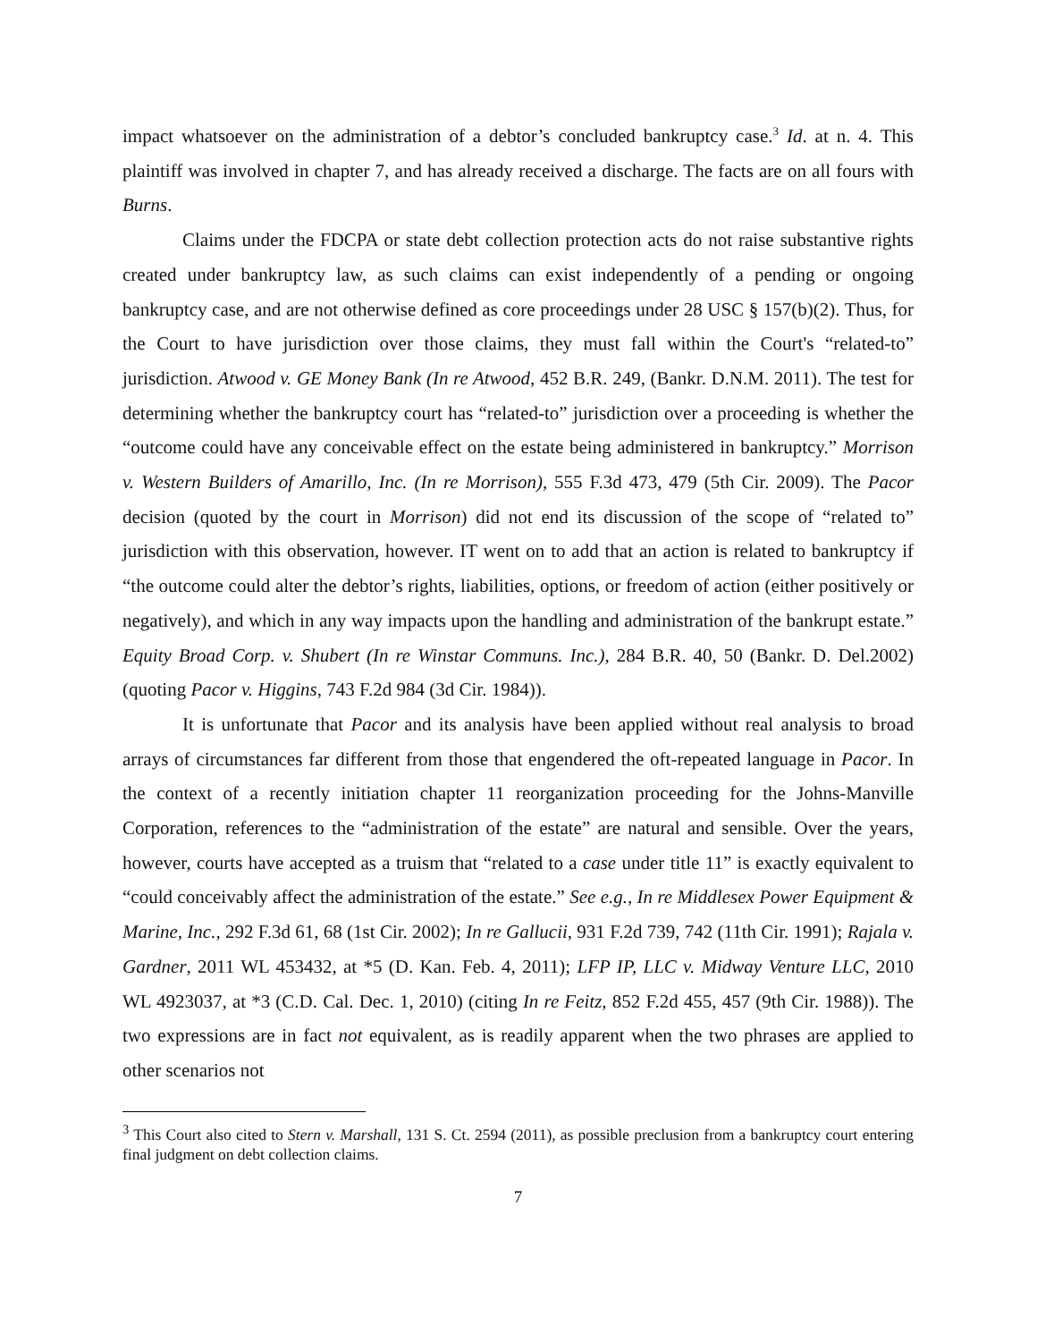impact whatsoever on the administration of a debtor’s concluded bankruptcy case.<sup>3</sup> Id. at n. 4. This plaintiff was involved in chapter 7, and has already received a discharge. The facts are on all fours with Burns.
Claims under the FDCPA or state debt collection protection acts do not raise substantive rights created under bankruptcy law, as such claims can exist independently of a pending or ongoing bankruptcy case, and are not otherwise defined as core proceedings under 28 USC § 157(b)(2). Thus, for the Court to have jurisdiction over those claims, they must fall within the Court's “related-to” jurisdiction. Atwood v. GE Money Bank (In re Atwood, 452 B.R. 249, (Bankr. D.N.M. 2011). The test for determining whether the bankruptcy court has “related-to” jurisdiction over a proceeding is whether the “outcome could have any conceivable effect on the estate being administered in bankruptcy.” Morrison v. Western Builders of Amarillo, Inc. (In re Morrison), 555 F.3d 473, 479 (5th Cir. 2009). The Pacor decision (quoted by the court in Morrison) did not end its discussion of the scope of “related to” jurisdiction with this observation, however. IT went on to add that an action is related to bankruptcy if “the outcome could alter the debtor’s rights, liabilities, options, or freedom of action (either positively or negatively), and which in any way impacts upon the handling and administration of the bankrupt estate.” Equity Broad Corp. v. Shubert (In re Winstar Communs. Inc.), 284 B.R. 40, 50 (Bankr. D. Del.2002) (quoting Pacor v. Higgins, 743 F.2d 984 (3d Cir. 1984)).
It is unfortunate that Pacor and its analysis have been applied without real analysis to broad arrays of circumstances far different from those that engendered the oft-repeated language in Pacor. In the context of a recently initiation chapter 11 reorganization proceeding for the Johns-Manville Corporation, references to the “administration of the estate” are natural and sensible. Over the years, however, courts have accepted as a truism that “related to a case under title 11” is exactly equivalent to “could conceivably affect the administration of the estate.” See e.g., In re Middlesex Power Equipment & Marine, Inc., 292 F.3d 61, 68 (1st Cir. 2002); In re Gallucii, 931 F.2d 739, 742 (11th Cir. 1991); Rajala v. Gardner, 2011 WL 453432, at *5 (D. Kan. Feb. 4, 2011); LFP IP, LLC v. Midway Venture LLC, 2010 WL 4923037, at *3 (C.D. Cal. Dec. 1, 2010) (citing In re Feitz, 852 F.2d 455, 457 (9th Cir. 1988)). The two expressions are in fact not equivalent, as is readily apparent when the two phrases are applied to other scenarios not
<sup>3</sup> This Court also cited to Stern v. Marshall, 131 S. Ct. 2594 (2011), as possible preclusion from a bankruptcy court entering final judgment on debt collection claims.
7